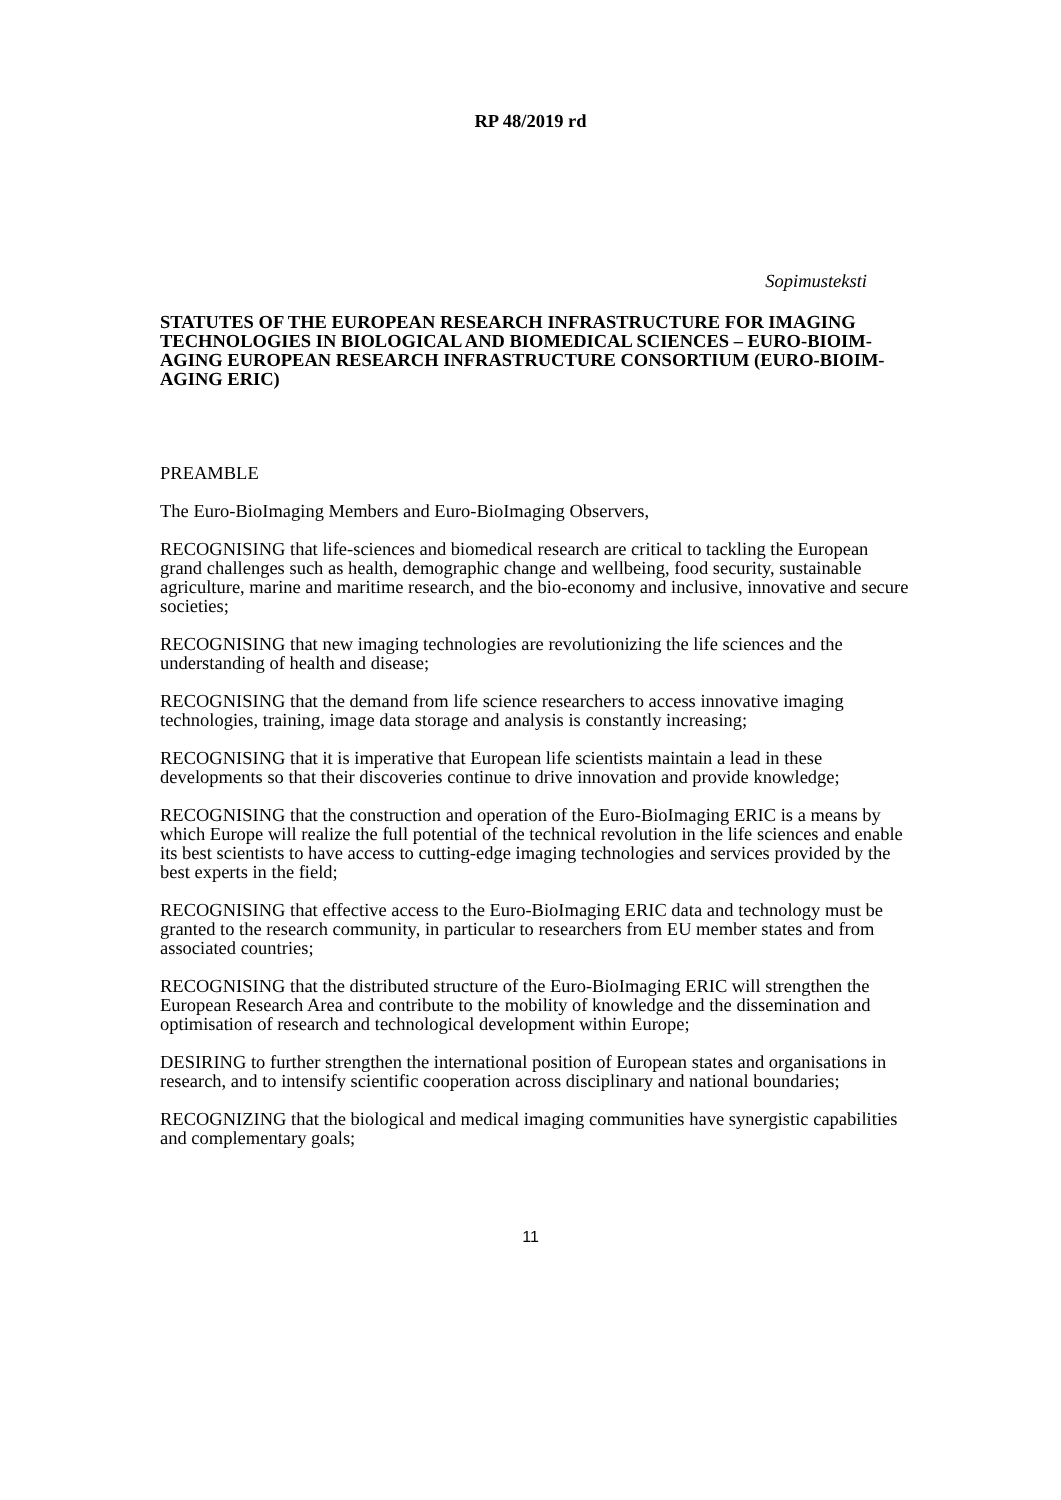RP 48/2019 rd
Sopimusteksti
STATUTES OF THE EUROPEAN RESEARCH INFRASTRUCTURE FOR IMAGING TECHNOLOGIES IN BIOLOGICAL AND BIOMEDICAL SCIENCES – EURO-BIOIM-AGING EUROPEAN RESEARCH INFRASTRUCTURE CONSORTIUM (EURO-BIOIM-AGING ERIC)
PREAMBLE
The Euro-BioImaging Members and Euro-BioImaging Observers,
RECOGNISING that life-sciences and biomedical research are critical to tackling the European grand challenges such as health, demographic change and wellbeing, food security, sustainable agriculture, marine and maritime research, and the bio-economy and inclusive, innovative and secure societies;
RECOGNISING that new imaging technologies are revolutionizing the life sciences and the understanding of health and disease;
RECOGNISING that the demand from life science researchers to access innovative imaging technologies, training, image data storage and analysis is constantly increasing;
RECOGNISING that it is imperative that European life scientists maintain a lead in these developments so that their discoveries continue to drive innovation and provide knowledge;
RECOGNISING that the construction and operation of the Euro-BioImaging ERIC is a means by which Europe will realize the full potential of the technical revolution in the life sciences and enable its best scientists to have access to cutting-edge imaging technologies and services provided by the best experts in the field;
RECOGNISING that effective access to the Euro-BioImaging ERIC data and technology must be granted to the research community, in particular to researchers from EU member states and from associated countries;
RECOGNISING that the distributed structure of the Euro-BioImaging ERIC will strengthen the European Research Area and contribute to the mobility of knowledge and the dissemination and optimisation of research and technological development within Europe;
DESIRING to further strengthen the international position of European states and organisations in research, and to intensify scientific cooperation across disciplinary and national boundaries;
RECOGNIZING that the biological and medical imaging communities have synergistic capabilities and complementary goals;
11